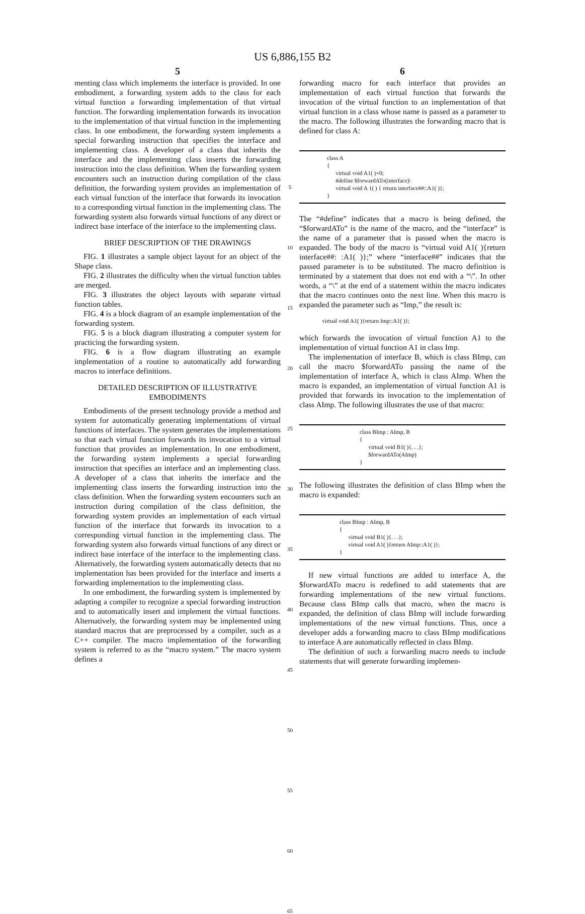US 6,886,155 B2
5
menting class which implements the interface is provided. In one embodiment, a forwarding system adds to the class for each virtual function a forwarding implementation of that virtual function. The forwarding implementation forwards its invocation to the implementation of that virtual function in the implementing class. In one embodiment, the forwarding system implements a special forwarding instruction that specifies the interface and implementing class. A developer of a class that inherits the interface and the implementing class inserts the forwarding instruction into the class definition. When the forwarding system encounters such an instruction during compilation of the class definition, the forwarding system provides an implementation of each virtual function of the interface that forwards its invocation to a corresponding virtual function in the implementing class. The forwarding system also forwards virtual functions of any direct or indirect base interface of the interface to the implementing class.
BRIEF DESCRIPTION OF THE DRAWINGS
FIG. 1 illustrates a sample object layout for an object of the Shape class.
FIG. 2 illustrates the difficulty when the virtual function tables are merged.
FIG. 3 illustrates the object layouts with separate virtual function tables.
FIG. 4 is a block diagram of an example implementation of the forwarding system.
FIG. 5 is a block diagram illustrating a computer system for practicing the forwarding system.
FIG. 6 is a flow diagram illustrating an example implementation of a routine to automatically add forwarding macros to interface definitions.
DETAILED DESCRIPTION OF ILLUSTRATIVE EMBODIMENTS
Embodiments of the present technology provide a method and system for automatically generating implementations of virtual functions of interfaces. The system generates the implementations so that each virtual function forwards its invocation to a virtual function that provides an implementation. In one embodiment, the forwarding system implements a special forwarding instruction that specifies an interface and an implementing class. A developer of a class that inherits the interface and the implementing class inserts the forwarding instruction into the class definition. When the forwarding system encounters such an instruction during compilation of the class definition, the forwarding system provides an implementation of each virtual function of the interface that forwards its invocation to a corresponding virtual function in the implementing class. The forwarding system also forwards virtual functions of any direct or indirect base interface of the interface to the implementing class. Alternatively, the forwarding system automatically detects that no implementation has been provided for the interface and inserts a forwarding implementation to the implementing class.
In one embodiment, the forwarding system is implemented by adapting a compiler to recognize a special forwarding instruction and to automatically insert and implement the virtual functions. Alternatively, the forwarding system may be implemented using standard macros that are preprocessed by a compiler, such as a C++ compiler. The macro implementation of the forwarding system is referred to as the “macro system.” The macro system defines a
5
10
15
20
25
30
35
40
45
50
55
60
65
6
forwarding macro for each interface that provides an implementation of each virtual function that forwards the invocation of the virtual function to an implementation of that virtual function in a class whose name is passed as a parameter to the macro. The following illustrates the forwarding macro that is defined for class A:
class A { virtual void A1( )=0; #define $forwardATo(interface)\ virtual void A 1( ) { return interface##::A1( )}; }
The “#define” indicates that a macro is being defined, the “$forwardATo” is the name of the macro, and the “interface” is the name of a parameter that is passed when the macro is expanded. The body of the macro is “virtual void A1( ){return interface##: :A1( )};” where “interface##” indicates that the passed parameter is to be substituted. The macro definition is terminated by a statement that does not end with a “\”. In other words, a “\” at the end of a statement within the macro indicates that the macro continues onto the next line. When this macro is expanded the parameter such as “Imp,” the result is:
virtual void A1( ){return Imp::A1( )};
which forwards the invocation of virtual function A1 to the implementation of virtual function A1 in class Imp.
The implementation of interface B, which is class BImp, can call the macro $forwardATo passing the name of the implementation of interface A, which is class AImp. When the macro is expanded, an implementation of virtual function A1 is provided that forwards its invocation to the implementation of class AImp. The following illustrates the use of that macro:
class BImp : AImp, B { virtual void B1( ){. . .}; $forwardATo(AImp) }
The following illustrates the definition of class BImp when the macro is expanded:
class BImp : AImp, B { virtual void B1( ){. . .}; virtual void A1( ){return AImp::A1( )}; }
If new virtual functions are added to interface A, the $forwardATo macro is redefined to add statements that are forwarding implementations of the new virtual functions. Because class BImp calls that macro, when the macro is expanded, the definition of class BImp will include forwarding implementations of the new virtual functions. Thus, once a developer adds a forwarding macro to class BImp modifications to interface A are automatically reflected in class BImp.
The definition of such a forwarding macro needs to include statements that will generate forwarding implemen-